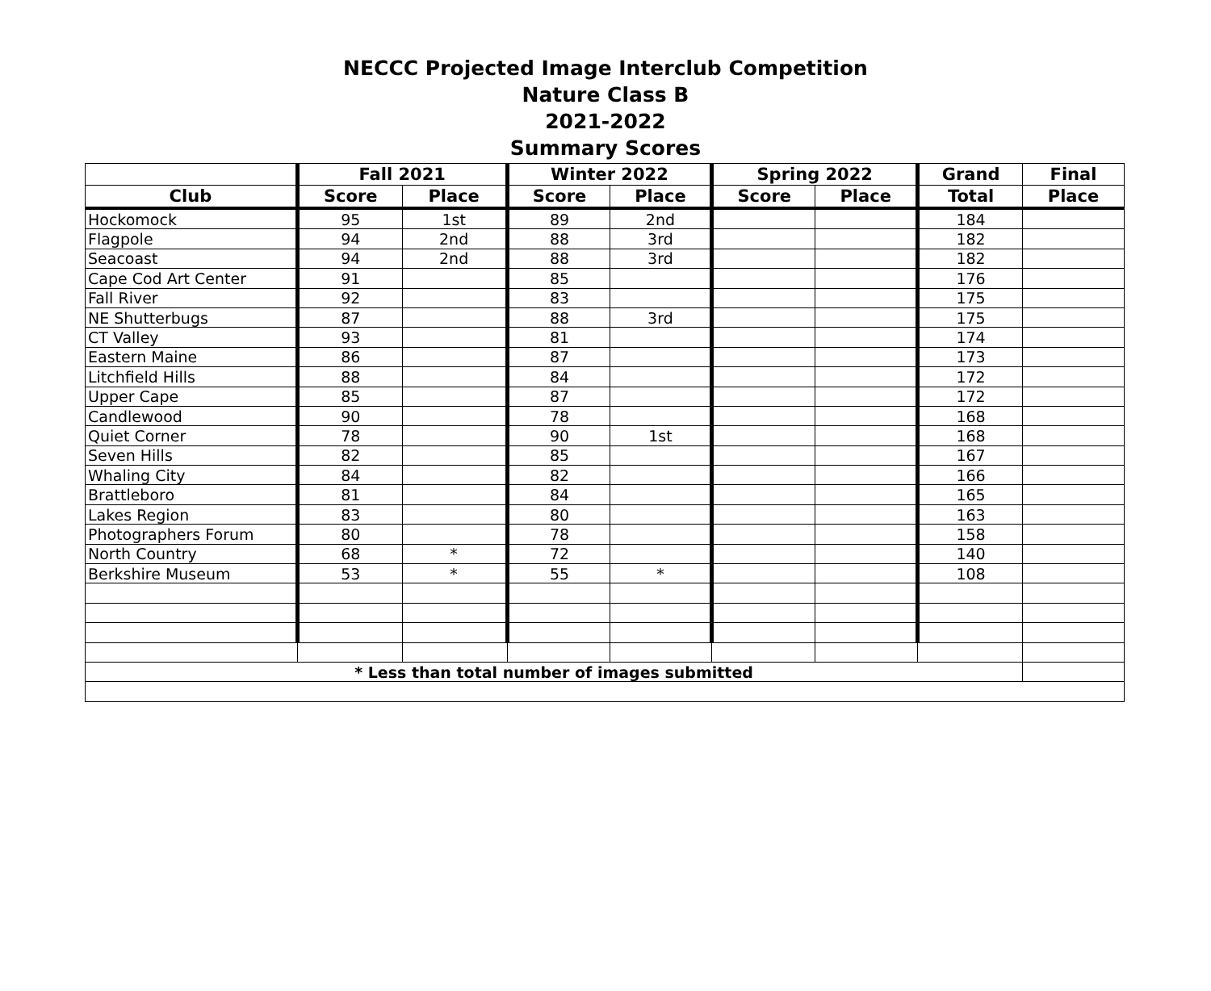NECCC Projected Image Interclub Competition
Nature Class B
2021-2022
Summary Scores
| | Fall 2021 | | Winter 2022 | | Spring 2022 | | Grand | Final |
| --- | --- | --- | --- | --- | --- | --- | --- | --- |
| Club | Score | Place | Score | Place | Score | Place | Total | Place |
| Hockomock | 95 | 1st | 89 | 2nd | | | 184 | |
| Flagpole | 94 | 2nd | 88 | 3rd | | | 182 | |
| Seacoast | 94 | 2nd | 88 | 3rd | | | 182 | |
| Cape Cod Art Center | 91 | | 85 | | | | 176 | |
| Fall River | 92 | | 83 | | | | 175 | |
| NE Shutterbugs | 87 | | 88 | 3rd | | | 175 | |
| CT Valley | 93 | | 81 | | | | 174 | |
| Eastern Maine | 86 | | 87 | | | | 173 | |
| Litchfield Hills | 88 | | 84 | | | | 172 | |
| Upper Cape | 85 | | 87 | | | | 172 | |
| Candlewood | 90 | | 78 | | | | 168 | |
| Quiet Corner | 78 | | 90 | 1st | | | 168 | |
| Seven Hills | 82 | | 85 | | | | 167 | |
| Whaling City | 84 | | 82 | | | | 166 | |
| Brattleboro | 81 | | 84 | | | | 165 | |
| Lakes Region | 83 | | 80 | | | | 163 | |
| Photographers Forum | 80 | | 78 | | | | 158 | |
| North Country | 68 | * | 72 | | | | 140 | |
| Berkshire Museum | 53 | * | 55 | * | | | 108 | |
| * Less than total number of images submitted | | | | | | | | |